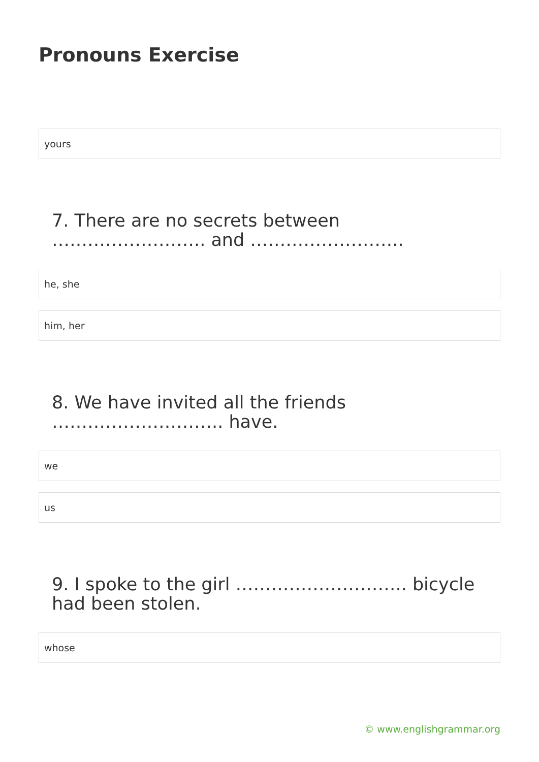Pronouns Exercise
yours
7. There are no secrets between …………………….. and ……………………..
he, she
him, her
8. We have invited all the friends ……………………….. have.
we
us
9. I spoke to the girl ……………………….. bicycle had been stolen.
whose
© www.englishgrammar.org